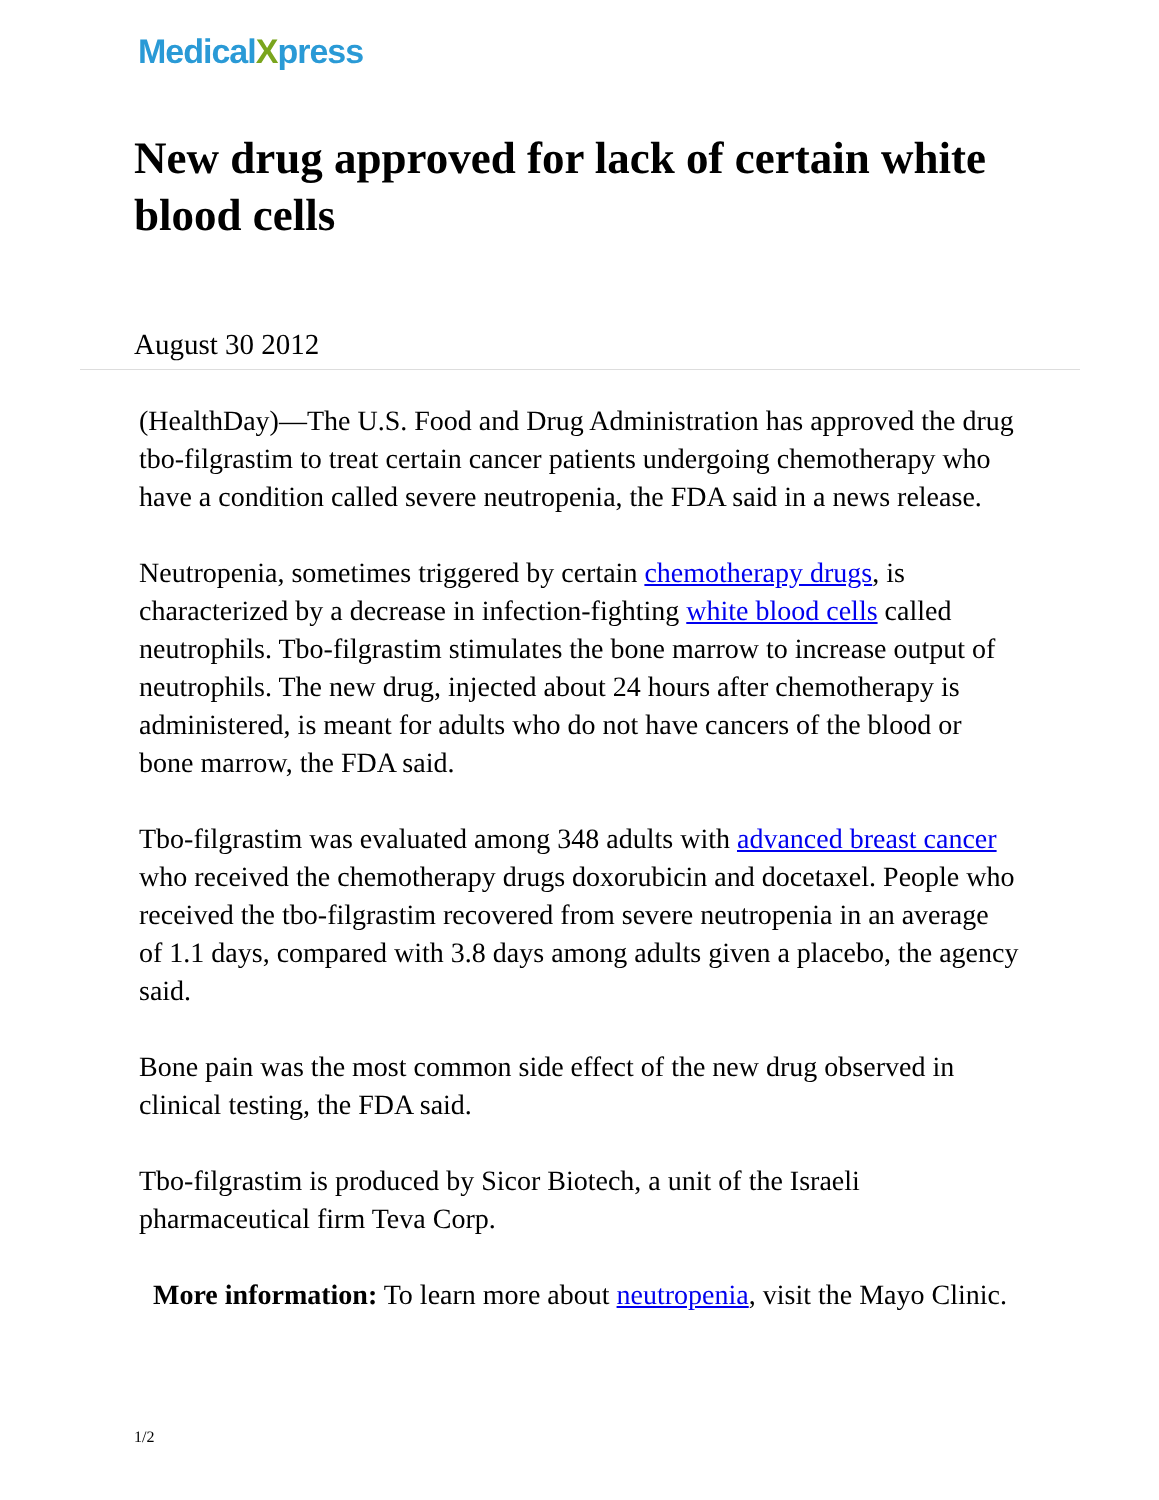MedicalXpress
New drug approved for lack of certain white blood cells
August 30 2012
(HealthDay)—The U.S. Food and Drug Administration has approved the drug tbo-filgrastim to treat certain cancer patients undergoing chemotherapy who have a condition called severe neutropenia, the FDA said in a news release.
Neutropenia, sometimes triggered by certain chemotherapy drugs, is characterized by a decrease in infection-fighting white blood cells called neutrophils. Tbo-filgrastim stimulates the bone marrow to increase output of neutrophils. The new drug, injected about 24 hours after chemotherapy is administered, is meant for adults who do not have cancers of the blood or bone marrow, the FDA said.
Tbo-filgrastim was evaluated among 348 adults with advanced breast cancer who received the chemotherapy drugs doxorubicin and docetaxel. People who received the tbo-filgrastim recovered from severe neutropenia in an average of 1.1 days, compared with 3.8 days among adults given a placebo, the agency said.
Bone pain was the most common side effect of the new drug observed in clinical testing, the FDA said.
Tbo-filgrastim is produced by Sicor Biotech, a unit of the Israeli pharmaceutical firm Teva Corp.
More information: To learn more about neutropenia, visit the Mayo Clinic.
1/2